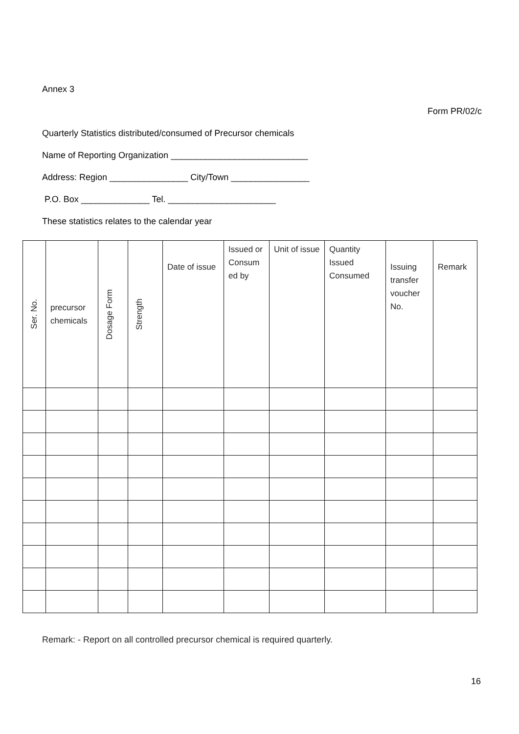Annex 3
Form PR/02/c
Quarterly Statistics distributed/consumed of Precursor chemicals
Name of Reporting Organization ____________________________
Address: Region ________________ City/Town ________________
P.O. Box ______________ Tel. ______________________
These statistics relates to the calendar year
| Ser. No. | precursor chemicals | Dosage Form | Strength | Date of issue | Issued or Consum ed by | Unit of issue | Quantity Issued Consumed | Issuing transfer voucher No. | Remark |
| --- | --- | --- | --- | --- | --- | --- | --- | --- | --- |
Remark: - Report on all controlled precursor chemical is required quarterly.
16